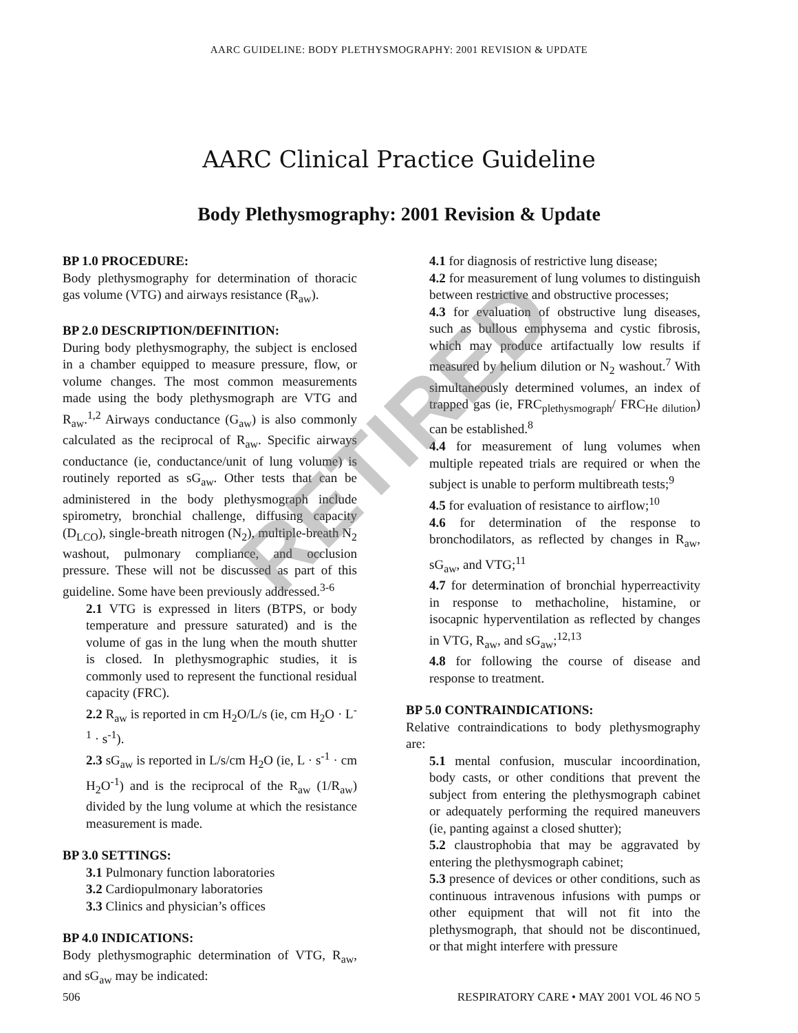AARC GUIDELINE: BODY PLETHYSMOGRAPHY: 2001 REVISION & UPDATE
AARC Clinical Practice Guideline
Body Plethysmography: 2001 Revision & Update
BP 1.0 PROCEDURE:
Body plethysmography for determination of thoracic gas volume (VTG) and airways resistance (R<sub>aw</sub>).
BP 2.0 DESCRIPTION/DEFINITION:
During body plethysmography, the subject is enclosed in a chamber equipped to measure pressure, flow, or volume changes. The most common measurements made using the body plethysmograph are VTG and R<sub>aw</sub>.<sup>1,2</sup> Airways conductance (G<sub>aw</sub>) is also commonly calculated as the reciprocal of R<sub>aw</sub>. Specific airways conductance (ie, conductance/unit of lung volume) is routinely reported as sG<sub>aw</sub>. Other tests that can be administered in the body plethysmograph include spirometry, bronchial challenge, diffusing capacity (D<sub>LCO</sub>), single-breath nitrogen (N<sub>2</sub>), multiple-breath N<sub>2</sub> washout, pulmonary compliance, and occlusion pressure. These will not be discussed as part of this guideline. Some have been previously addressed.<sup>3-6</sup>
2.1 VTG is expressed in liters (BTPS, or body temperature and pressure saturated) and is the volume of gas in the lung when the mouth shutter is closed. In plethysmographic studies, it is commonly used to represent the functional residual capacity (FRC).
2.2 R<sub>aw</sub> is reported in cm H<sub>2</sub>O/L/s (ie, cm H<sub>2</sub>O · L<sup>-1</sup> · s<sup>-1</sup>).
2.3 sG<sub>aw</sub> is reported in L/s/cm H<sub>2</sub>O (ie, L · s<sup>-1</sup> · cm H<sub>2</sub>O<sup>-1</sup>) and is the reciprocal of the R<sub>aw</sub> (1/R<sub>aw</sub>) divided by the lung volume at which the resistance measurement is made.
BP 3.0 SETTINGS:
3.1 Pulmonary function laboratories
3.2 Cardiopulmonary laboratories
3.3 Clinics and physician’s offices
BP 4.0 INDICATIONS:
Body plethysmographic determination of VTG, R<sub>aw</sub>, and sG<sub>aw</sub> may be indicated:
4.1 for diagnosis of restrictive lung disease;
4.2 for measurement of lung volumes to distinguish between restrictive and obstructive processes;
4.3 for evaluation of obstructive lung diseases, such as bullous emphysema and cystic fibrosis, which may produce artifactually low results if measured by helium dilution or N<sub>2</sub> washout.<sup>7</sup> With simultaneously determined volumes, an index of trapped gas (ie, FRC<sub>plethysmograph</sub>/ FRC<sub>He dilution</sub>) can be established.<sup>8</sup>
4.4 for measurement of lung volumes when multiple repeated trials are required or when the subject is unable to perform multibreath tests;<sup>9</sup>
4.5 for evaluation of resistance to airflow;<sup>10</sup>
4.6 for determination of the response to bronchodilators, as reflected by changes in R<sub>aw</sub>, sG<sub>aw</sub>, and VTG;<sup>11</sup>
4.7 for determination of bronchial hyperreactivity in response to methacholine, histamine, or isocapnic hyperventilation as reflected by changes in VTG, R<sub>aw</sub>, and sG<sub>aw</sub>;<sup>12,13</sup>
4.8 for following the course of disease and response to treatment.
BP 5.0 CONTRAINDICATIONS:
Relative contraindications to body plethysmography are:
5.1 mental confusion, muscular incoordination, body casts, or other conditions that prevent the subject from entering the plethysmograph cabinet or adequately performing the required maneuvers (ie, panting against a closed shutter);
5.2 claustrophobia that may be aggravated by entering the plethysmograph cabinet;
5.3 presence of devices or other conditions, such as continuous intravenous infusions with pumps or other equipment that will not fit into the plethysmograph, that should not be discontinued, or that might interfere with pressure
RETIRED
506 RESPIRATORY CARE • MAY 2001 VOL 46 NO 5